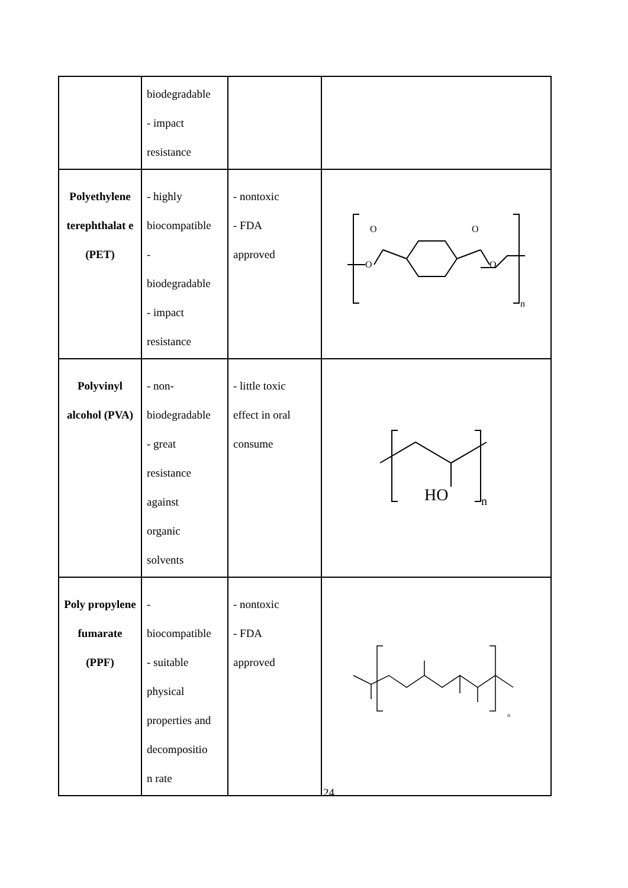| | biodegradable - impact resistance | | |
| Polyethylene terephthalat e (PET) | - highly biocompatible - biodegradable - impact resistance | - nontoxic - FDA approved | O O O O n |
| Polyvinyl alcohol (PVA) | - non- biodegradable - great resistance against organic solvents | - little toxic effect in oral consume | HO n |
| Poly propylene fumarate (PPF) | - biocompatible - suitable physical properties and decompositio n rate | - nontoxic - FDA approved | n |
24